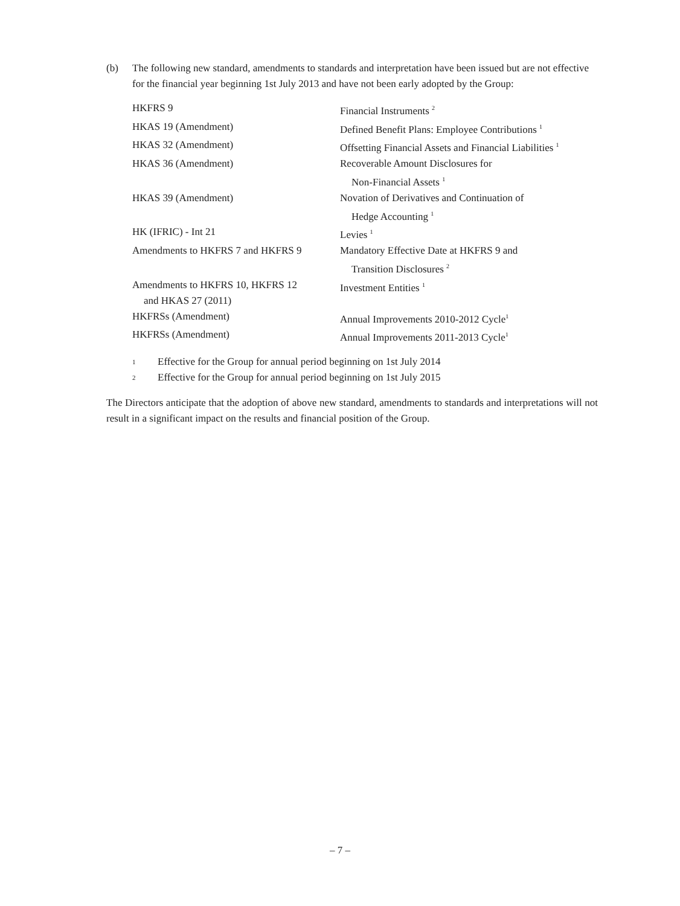(b) The following new standard, amendments to standards and interpretation have been issued but are not effective for the financial year beginning 1st July 2013 and have not been early adopted by the Group:
| HKFRS 9 | Financial Instruments <sup>2</sup> |
| HKAS 19 (Amendment) | Defined Benefit Plans: Employee Contributions <sup>1</sup> |
| HKAS 32 (Amendment) | Offsetting Financial Assets and Financial Liabilities <sup>1</sup> |
| HKAS 36 (Amendment) | Recoverable Amount Disclosures for Non-Financial Assets <sup>1</sup> |
| HKAS 39 (Amendment) | Novation of Derivatives and Continuation of Hedge Accounting <sup>1</sup> |
| HK (IFRIC) - Int 21 | Levies <sup>1</sup> |
| Amendments to HKFRS 7 and HKFRS 9 | Mandatory Effective Date at HKFRS 9 and Transition Disclosures <sup>2</sup> |
| Amendments to HKFRS 10, HKFRS 12 and HKAS 27 (2011) | Investment Entities <sup>1</sup> |
| HKFRSs (Amendment) | Annual Improvements 2010-2012 Cycle<sup>1</sup> |
| HKFRSs (Amendment) | Annual Improvements 2011-2013 Cycle<sup>1</sup> |
1 Effective for the Group for annual period beginning on 1st July 2014
2 Effective for the Group for annual period beginning on 1st July 2015
The Directors anticipate that the adoption of above new standard, amendments to standards and interpretations will not result in a significant impact on the results and financial position of the Group.
– 7 –